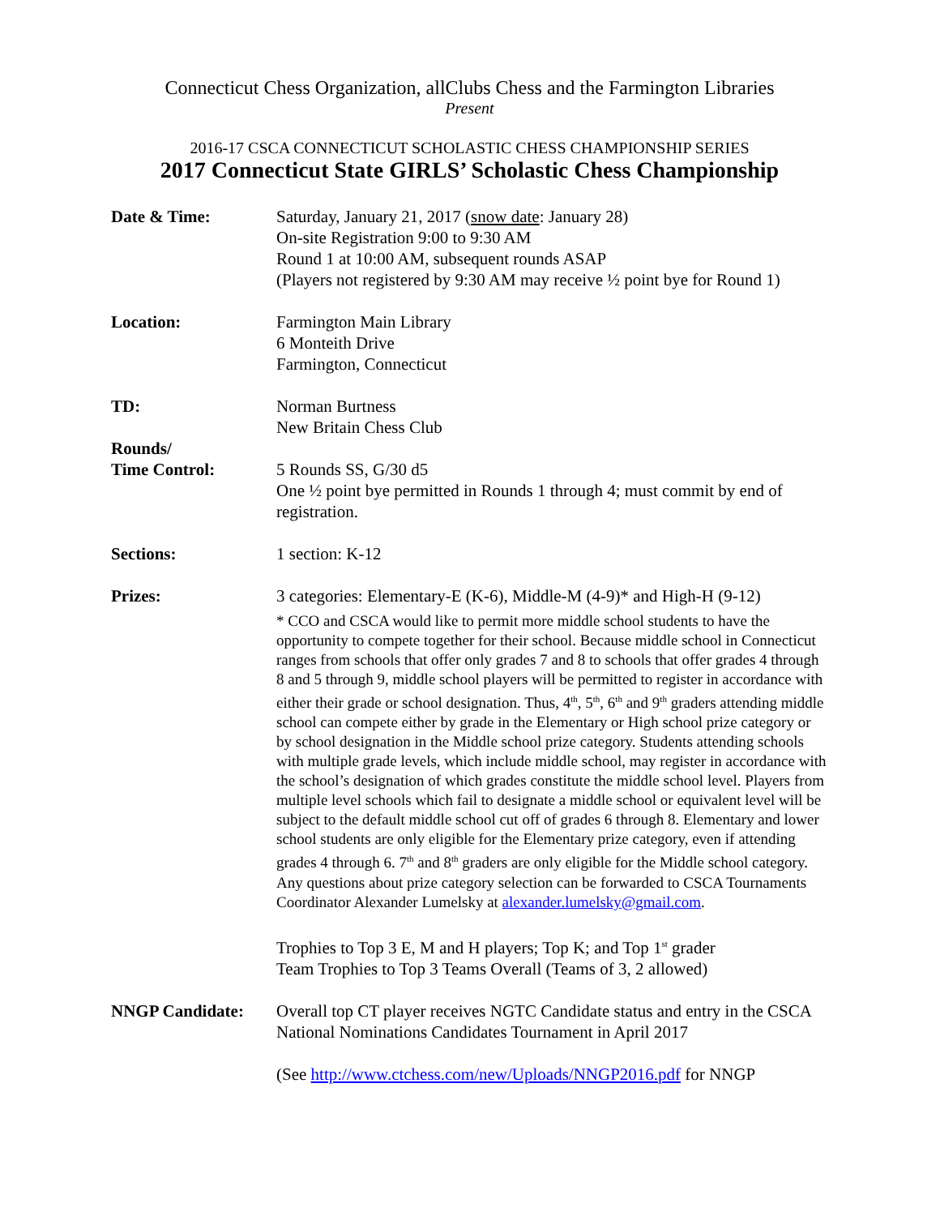Connecticut Chess Organization, allClubs Chess and the Farmington Libraries
Present
2016-17 CSCA CONNECTICUT SCHOLASTIC CHESS CHAMPIONSHIP SERIES
2017 Connecticut State GIRLS’ Scholastic Chess Championship
Date & Time: Saturday, January 21, 2017 (snow date: January 28)
On-site Registration 9:00 to 9:30 AM
Round 1 at 10:00 AM, subsequent rounds ASAP
(Players not registered by 9:30 AM may receive ½ point bye for Round 1)
Location: Farmington Main Library
6 Monteith Drive
Farmington, Connecticut
TD:
Rounds/
Time Control:
Norman Burtness
New Britain Chess Club
5 Rounds SS, G/30 d5
One ½ point bye permitted in Rounds 1 through 4; must commit by end of registration.
Sections: 1 section: K-12
Prizes: 3 categories: Elementary-E (K-6), Middle-M (4-9)* and High-H (9-12)
* CCO and CSCA would like to permit more middle school students to have the opportunity to compete together for their school. Because middle school in Connecticut ranges from schools that offer only grades 7 and 8 to schools that offer grades 4 through 8 and 5 through 9, middle school players will be permitted to register in accordance with either their grade or school designation. Thus, 4<sup>th</sup>, 5<sup>th</sup>, 6<sup>th</sup> and 9<sup>th</sup> graders attending middle school can compete either by grade in the Elementary or High school prize category or by school designation in the Middle school prize category. Students attending schools with multiple grade levels, which include middle school, may register in accordance with the school’s designation of which grades constitute the middle school level. Players from multiple level schools which fail to designate a middle school or equivalent level will be subject to the default middle school cut off of grades 6 through 8. Elementary and lower school students are only eligible for the Elementary prize category, even if attending grades 4 through 6. 7<sup>th</sup> and 8<sup>th</sup> graders are only eligible for the Middle school category. Any questions about prize category selection can be forwarded to CSCA Tournaments Coordinator Alexander Lumelsky at alexander.lumelsky@gmail.com.
Trophies to Top 3 E, M and H players; Top K; and Top 1<sup>st</sup> grader
Team Trophies to Top 3 Teams Overall (Teams of 3, 2 allowed)
NNGP Candidate: Overall top CT player receives NGTC Candidate status and entry in the CSCA National Nominations Candidates Tournament in April 2017
(See http://www.ctchess.com/new/Uploads/NNGP2016.pdf for NNGP